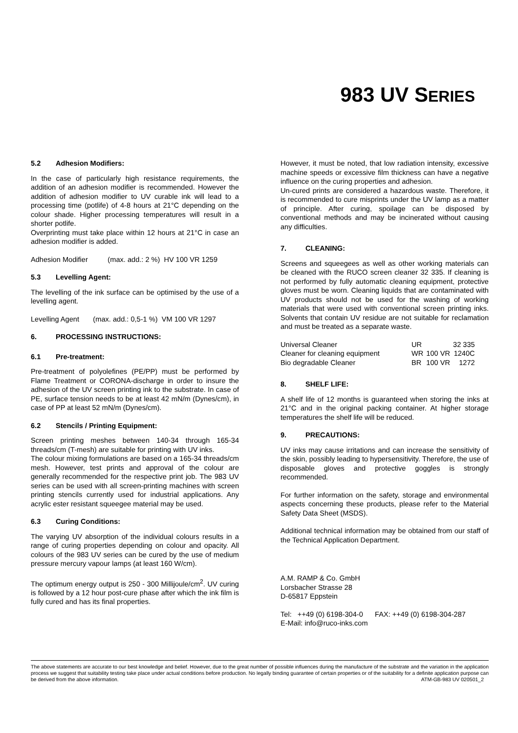983 UV SERIES
5.2 Adhesion Modifiers:
In the case of particularly high resistance requirements, the addition of an adhesion modifier is recommended. However the addition of adhesion modifier to UV curable ink will lead to a processing time (potlife) of 4-8 hours at 21°C depending on the colour shade. Higher processing temperatures will result in a shorter potlife.
Overprinting must take place within 12 hours at 21°C in case an adhesion modifier is added.
Adhesion Modifier (max. add.: 2 %) HV 100 VR 1259
5.3 Levelling Agent:
The levelling of the ink surface can be optimised by the use of a levelling agent.
Levelling Agent (max. add.: 0,5-1 %) VM 100 VR 1297
6. PROCESSING INSTRUCTIONS:
6.1 Pre-treatment:
Pre-treatment of polyolefines (PE/PP) must be performed by Flame Treatment or CORONA-discharge in order to insure the adhesion of the UV screen printing ink to the substrate. In case of PE, surface tension needs to be at least 42 mN/m (Dynes/cm), in case of PP at least 52 mN/m (Dynes/cm).
6.2 Stencils / Printing Equipment:
Screen printing meshes between 140-34 through 165-34 threads/cm (T-mesh) are suitable for printing with UV inks.
The colour mixing formulations are based on a 165-34 threads/cm mesh. However, test prints and approval of the colour are generally recommended for the respective print job. The 983 UV series can be used with all screen-printing machines with screen printing stencils currently used for industrial applications. Any acrylic ester resistant squeegee material may be used.
6.3 Curing Conditions:
The varying UV absorption of the individual colours results in a range of curing properties depending on colour and opacity. All colours of the 983 UV series can be cured by the use of medium pressure mercury vapour lamps (at least 160 W/cm).
The optimum energy output is 250 - 300 Millijoule/cm<sup>2</sup>. UV curing is followed by a 12 hour post-cure phase after which the ink film is fully cured and has its final properties.
However, it must be noted, that low radiation intensity, excessive machine speeds or excessive film thickness can have a negative influence on the curing properties and adhesion.
Un-cured prints are considered a hazardous waste. Therefore, it is recommended to cure misprints under the UV lamp as a matter of principle. After curing, spoilage can be disposed by conventional methods and may be incinerated without causing any difficulties.
7. CLEANING:
Screens and squeegees as well as other working materials can be cleaned with the RUCO screen cleaner 32 335. If cleaning is not performed by fully automatic cleaning equipment, protective gloves must be worn. Cleaning liquids that are contaminated with UV products should not be used for the washing of working materials that were used with conventional screen printing inks. Solvents that contain UV residue are not suitable for reclamation and must be treated as a separate waste.
| Universal Cleaner | UR | | 32 335 |
| Cleaner for cleaning equipment | WR | 100 VR | 1240C |
| Bio degradable Cleaner | BR | 100 VR | 1272 |
8. SHELF LIFE:
A shelf life of 12 months is guaranteed when storing the inks at 21°C and in the original packing container. At higher storage temperatures the shelf life will be reduced.
9. PRECAUTIONS:
UV inks may cause irritations and can increase the sensitivity of the skin, possibly leading to hypersensitivity. Therefore, the use of disposable gloves and protective goggles is strongly recommended.
For further information on the safety, storage and environmental aspects concerning these products, please refer to the Material Safety Data Sheet (MSDS).
Additional technical information may be obtained from our staff of the Technical Application Department.
A.M. RAMP & Co. GmbH
Lorsbacher Strasse 28
D-65817 Eppstein
Tel: ++49 (0) 6198-304-0 FAX: ++49 (0) 6198-304-287
E-Mail: info@ruco-inks.com
The above statements are accurate to our best knowledge and belief. However, due to the great number of possible influences during the manufacture of the substrate and the variation in the application process we suggest that suitability testing take place under actual conditions before production. No legally binding guarantee of certain properties or of the suitability for a definite application purpose can be derived from the above information. ATM-GB-983 UV 020501_2